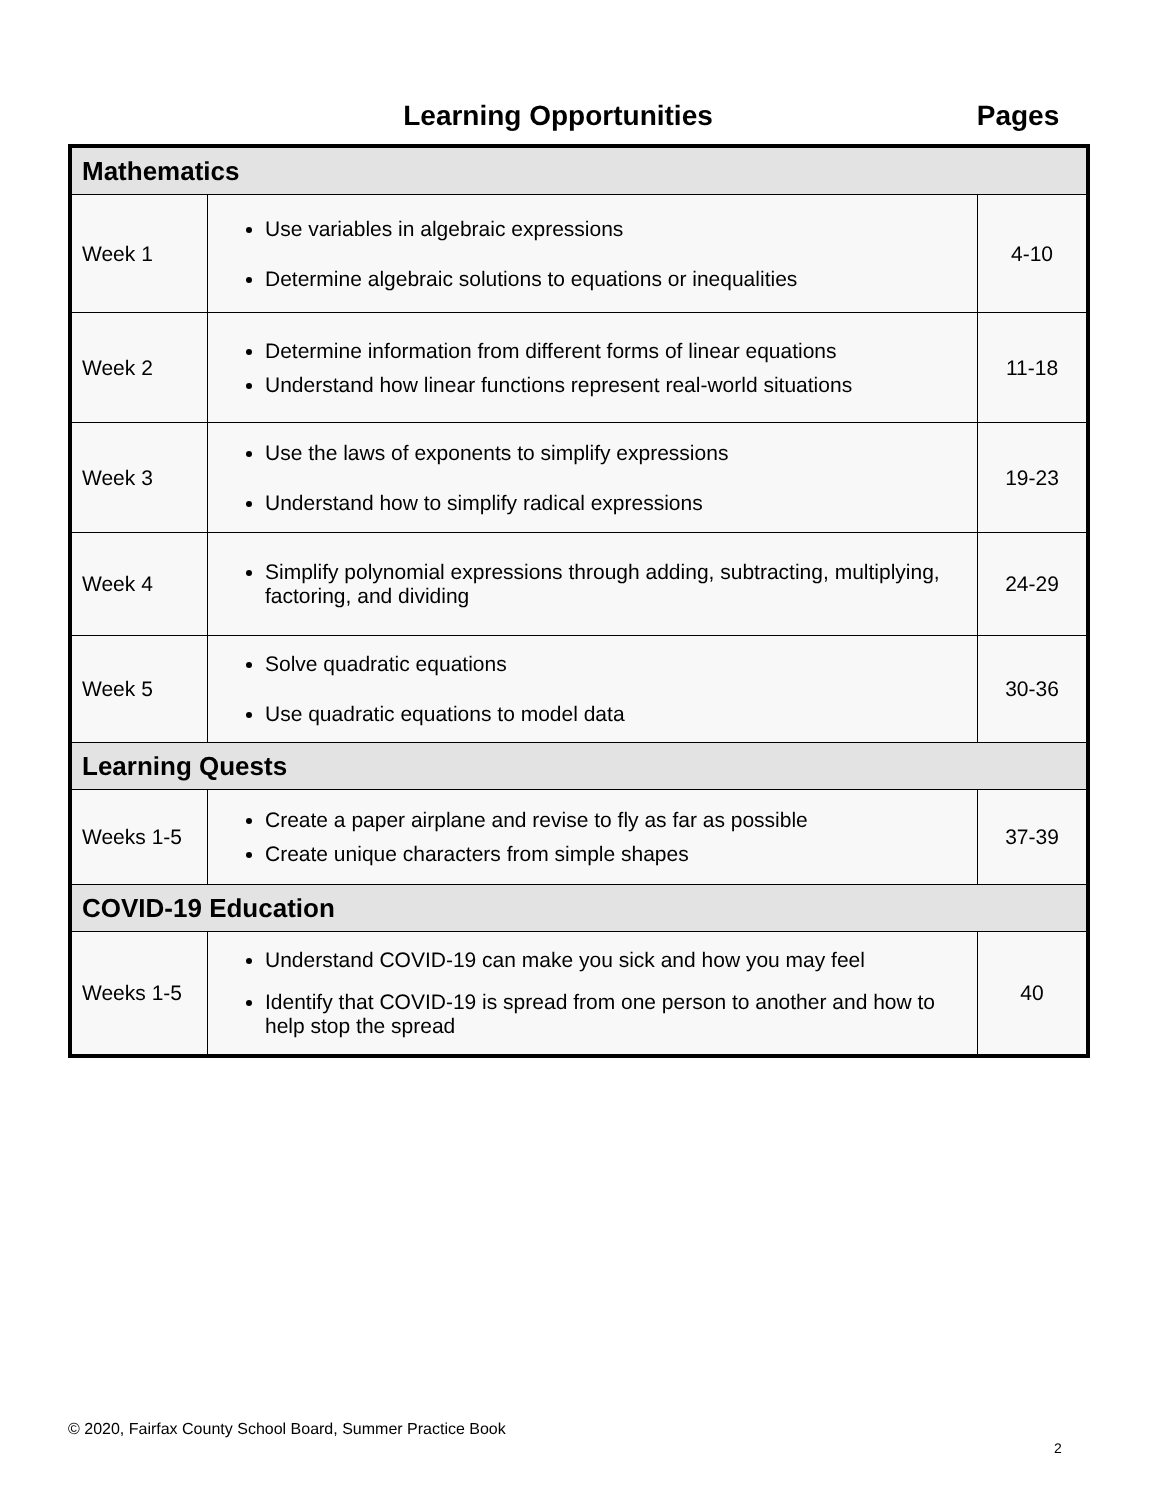Learning Opportunities Pages
| Mathematics | | |
| --- | --- | --- |
| Week 1 | Use variables in algebraic expressions Determine algebraic solutions to equations or inequalities | 4-10 |
| Week 2 | Determine information from different forms of linear equations Understand how linear functions represent real-world situations | 11-18 |
| Week 3 | Use the laws of exponents to simplify expressions Understand how to simplify radical expressions | 19-23 |
| Week 4 | Simplify polynomial expressions through adding, subtracting, multiplying, factoring, and dividing | 24-29 |
| Week 5 | Solve quadratic equations Use quadratic equations to model data | 30-36 |
| Learning Quests | | |
| Weeks 1-5 | Create a paper airplane and revise to fly as far as possible Create unique characters from simple shapes | 37-39 |
| COVID-19 Education | | |
| Weeks 1-5 | Understand COVID-19 can make you sick and how you may feel Identify that COVID-19 is spread from one person to another and how to help stop the spread | 40 |
© 2020, Fairfax County School Board, Summer Practice Book
2